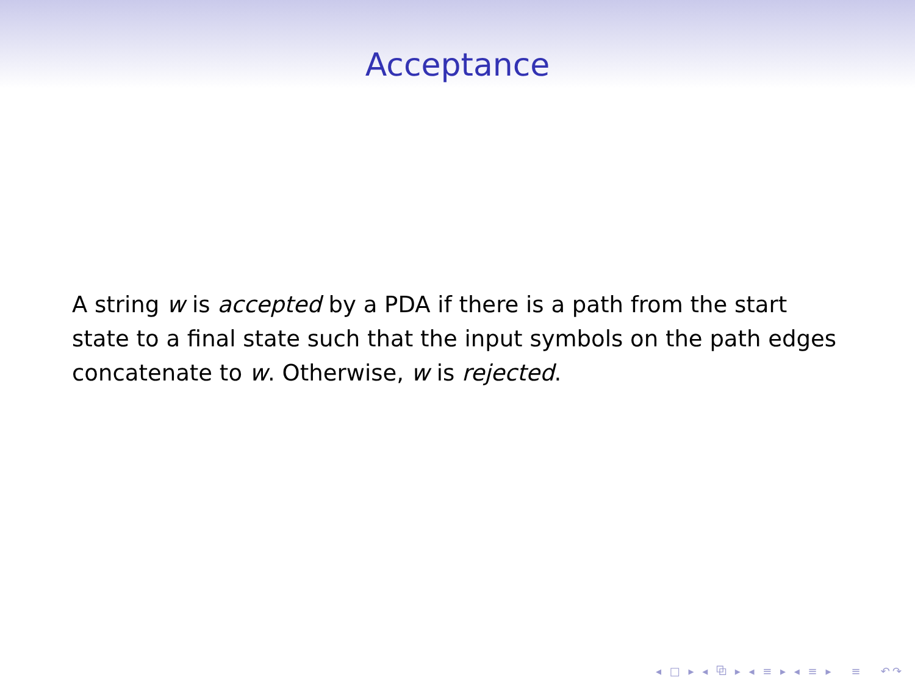Acceptance
A string w is accepted by a PDA if there is a path from the start state to a final state such that the input symbols on the path edges concatenate to w. Otherwise, w is rejected.
◂ □ ▸ ◂ ⧉ ▸ ◂ ≡ ▸ ◂ ≡ ▸ ≡ ↶↷